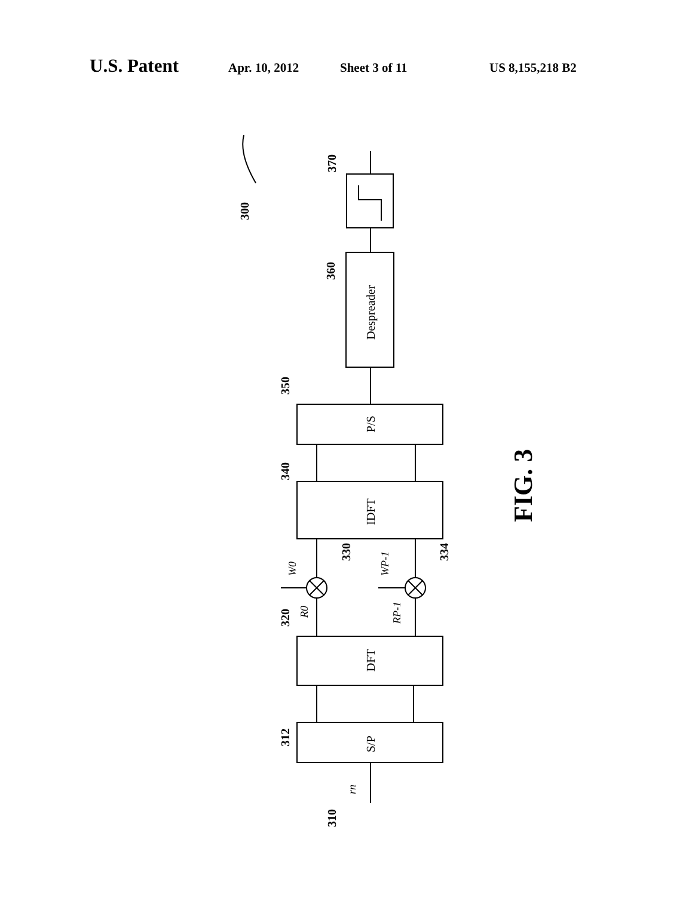U.S. Patent Apr. 10, 2012 Sheet 3 of 11 US 8,155,218 B2
310
312
320
330
334
340
350
360
370
300
S/P
DFT
IDFT
P/S
Despreader
R0
RP-1
W0
WP-1
rn
FIG. 3